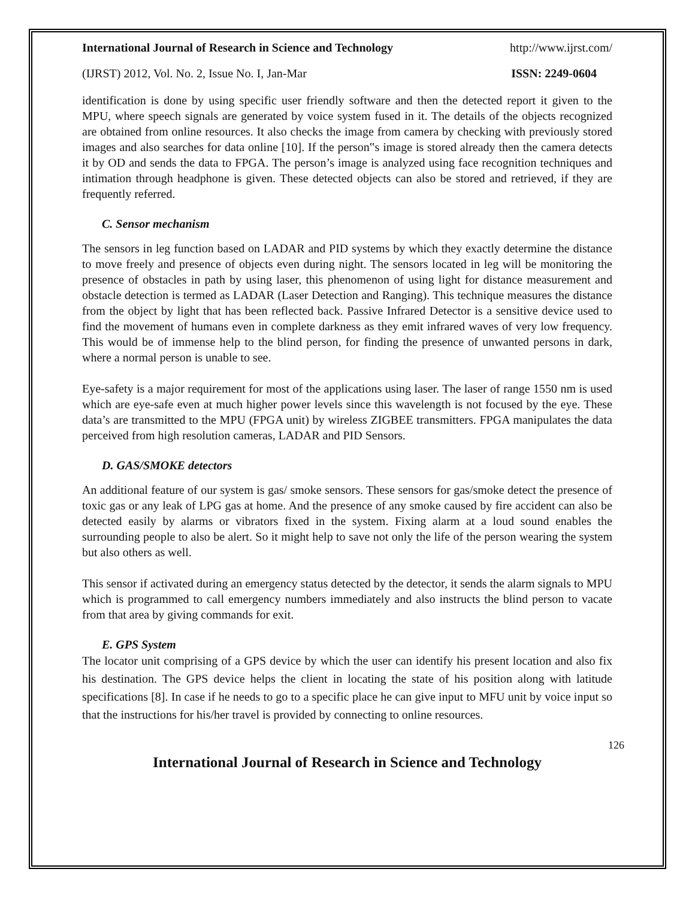International Journal of Research in Science and Technology http://www.ijrst.com/
(IJRST) 2012, Vol. No. 2, Issue No. I, Jan-Mar ISSN: 2249-0604
identification is done by using specific user friendly software and then the detected report it given to the MPU, where speech signals are generated by voice system fused in it. The details of the objects recognized are obtained from online resources. It also checks the image from camera by checking with previously stored images and also searches for data online [10]. If the person‟s image is stored already then the camera detects it by OD and sends the data to FPGA. The person’s image is analyzed using face recognition techniques and intimation through headphone is given. These detected objects can also be stored and retrieved, if they are frequently referred.
C. Sensor mechanism
The sensors in leg function based on LADAR and PID systems by which they exactly determine the distance to move freely and presence of objects even during night. The sensors located in leg will be monitoring the presence of obstacles in path by using laser, this phenomenon of using light for distance measurement and obstacle detection is termed as LADAR (Laser Detection and Ranging). This technique measures the distance from the object by light that has been reflected back. Passive Infrared Detector is a sensitive device used to find the movement of humans even in complete darkness as they emit infrared waves of very low frequency. This would be of immense help to the blind person, for finding the presence of unwanted persons in dark, where a normal person is unable to see.
Eye-safety is a major requirement for most of the applications using laser. The laser of range 1550 nm is used which are eye-safe even at much higher power levels since this wavelength is not focused by the eye. These data’s are transmitted to the MPU (FPGA unit) by wireless ZIGBEE transmitters. FPGA manipulates the data perceived from high resolution cameras, LADAR and PID Sensors.
D. GAS/SMOKE detectors
An additional feature of our system is gas/ smoke sensors. These sensors for gas/smoke detect the presence of toxic gas or any leak of LPG gas at home. And the presence of any smoke caused by fire accident can also be detected easily by alarms or vibrators fixed in the system. Fixing alarm at a loud sound enables the surrounding people to also be alert. So it might help to save not only the life of the person wearing the system but also others as well.
This sensor if activated during an emergency status detected by the detector, it sends the alarm signals to MPU which is programmed to call emergency numbers immediately and also instructs the blind person to vacate from that area by giving commands for exit.
E. GPS System
The locator unit comprising of a GPS device by which the user can identify his present location and also fix his destination. The GPS device helps the client in locating the state of his position along with latitude specifications [8]. In case if he needs to go to a specific place he can give input to MFU unit by voice input so that the instructions for his/her travel is provided by connecting to online resources.
126
International Journal of Research in Science and Technology